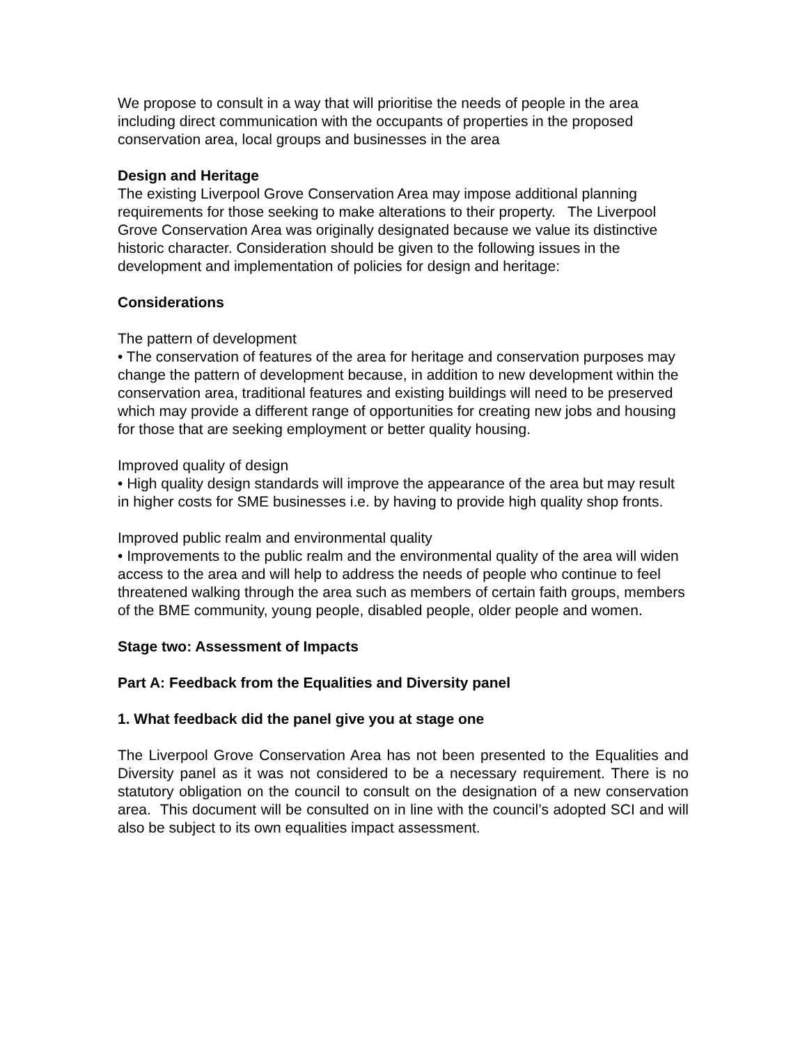We propose to consult in a way that will prioritise the needs of people in the area including direct communication with the occupants of properties in the proposed conservation area, local groups and businesses in the area
Design and Heritage
The existing Liverpool Grove Conservation Area may impose additional planning requirements for those seeking to make alterations to their property. The Liverpool Grove Conservation Area was originally designated because we value its distinctive historic character. Consideration should be given to the following issues in the development and implementation of policies for design and heritage:
Considerations
The pattern of development
• The conservation of features of the area for heritage and conservation purposes may change the pattern of development because, in addition to new development within the conservation area, traditional features and existing buildings will need to be preserved which may provide a different range of opportunities for creating new jobs and housing for those that are seeking employment or better quality housing.
Improved quality of design
• High quality design standards will improve the appearance of the area but may result in higher costs for SME businesses i.e. by having to provide high quality shop fronts.
Improved public realm and environmental quality
• Improvements to the public realm and the environmental quality of the area will widen access to the area and will help to address the needs of people who continue to feel threatened walking through the area such as members of certain faith groups, members of the BME community, young people, disabled people, older people and women.
Stage two: Assessment of Impacts
Part A: Feedback from the Equalities and Diversity panel
1. What feedback did the panel give you at stage one
The Liverpool Grove Conservation Area has not been presented to the Equalities and Diversity panel as it was not considered to be a necessary requirement. There is no statutory obligation on the council to consult on the designation of a new conservation area. This document will be consulted on in line with the council’s adopted SCI and will also be subject to its own equalities impact assessment.